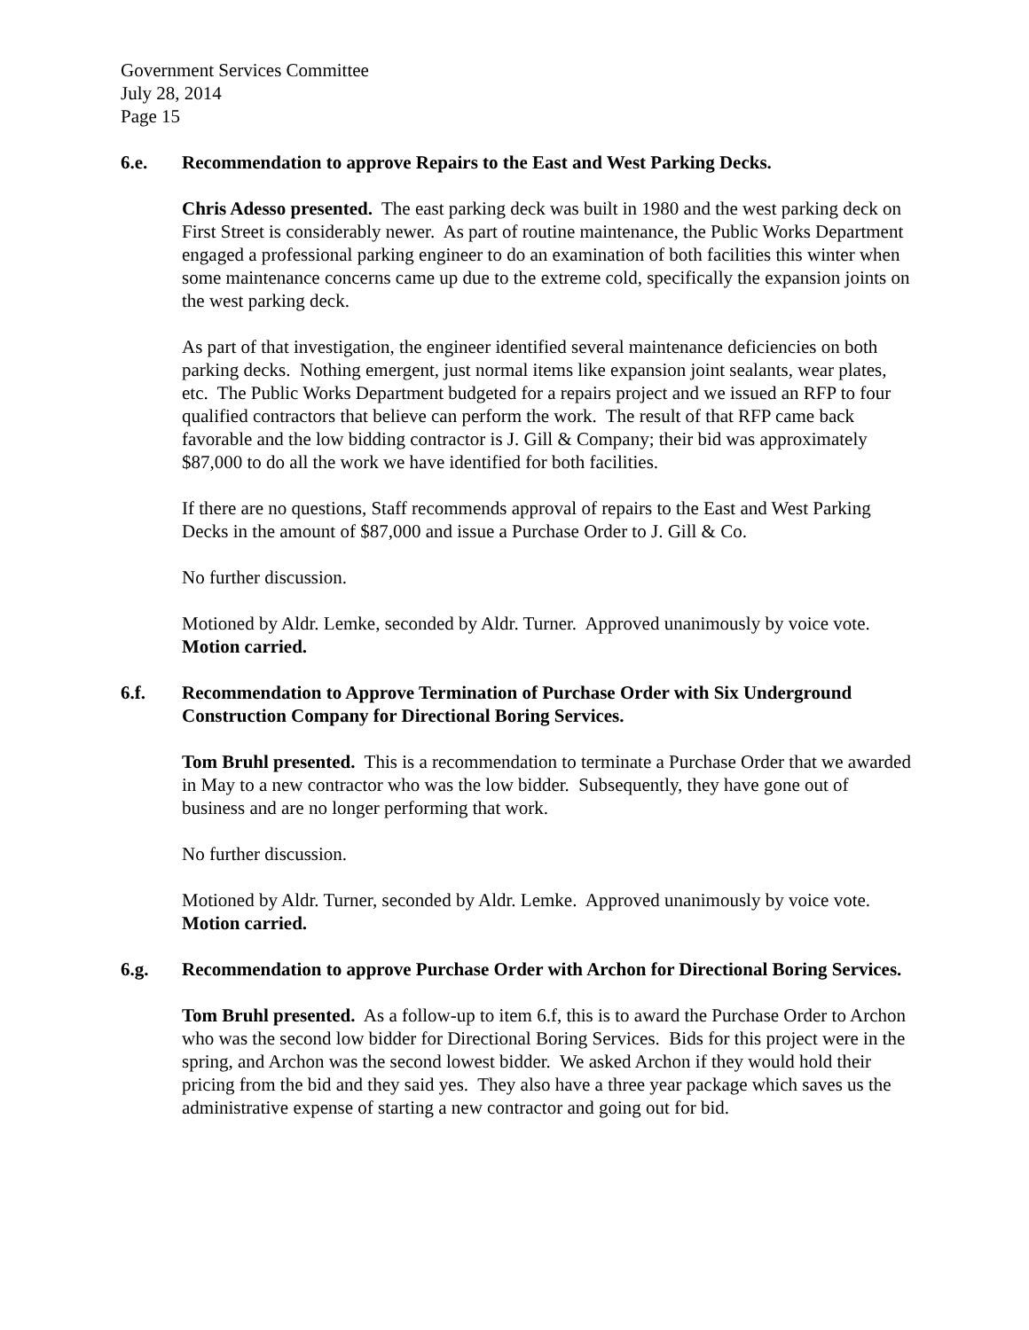Government Services Committee
July 28, 2014
Page 15
6.e. Recommendation to approve Repairs to the East and West Parking Decks.
Chris Adesso presented. The east parking deck was built in 1980 and the west parking deck on First Street is considerably newer. As part of routine maintenance, the Public Works Department engaged a professional parking engineer to do an examination of both facilities this winter when some maintenance concerns came up due to the extreme cold, specifically the expansion joints on the west parking deck.
As part of that investigation, the engineer identified several maintenance deficiencies on both parking decks. Nothing emergent, just normal items like expansion joint sealants, wear plates, etc. The Public Works Department budgeted for a repairs project and we issued an RFP to four qualified contractors that believe can perform the work. The result of that RFP came back favorable and the low bidding contractor is J. Gill & Company; their bid was approximately $87,000 to do all the work we have identified for both facilities.
If there are no questions, Staff recommends approval of repairs to the East and West Parking Decks in the amount of $87,000 and issue a Purchase Order to J. Gill & Co.
No further discussion.
Motioned by Aldr. Lemke, seconded by Aldr. Turner. Approved unanimously by voice vote. Motion carried.
6.f. Recommendation to Approve Termination of Purchase Order with Six Underground Construction Company for Directional Boring Services.
Tom Bruhl presented. This is a recommendation to terminate a Purchase Order that we awarded in May to a new contractor who was the low bidder. Subsequently, they have gone out of business and are no longer performing that work.
No further discussion.
Motioned by Aldr. Turner, seconded by Aldr. Lemke. Approved unanimously by voice vote. Motion carried.
6.g. Recommendation to approve Purchase Order with Archon for Directional Boring Services.
Tom Bruhl presented. As a follow-up to item 6.f, this is to award the Purchase Order to Archon who was the second low bidder for Directional Boring Services. Bids for this project were in the spring, and Archon was the second lowest bidder. We asked Archon if they would hold their pricing from the bid and they said yes. They also have a three year package which saves us the administrative expense of starting a new contractor and going out for bid.